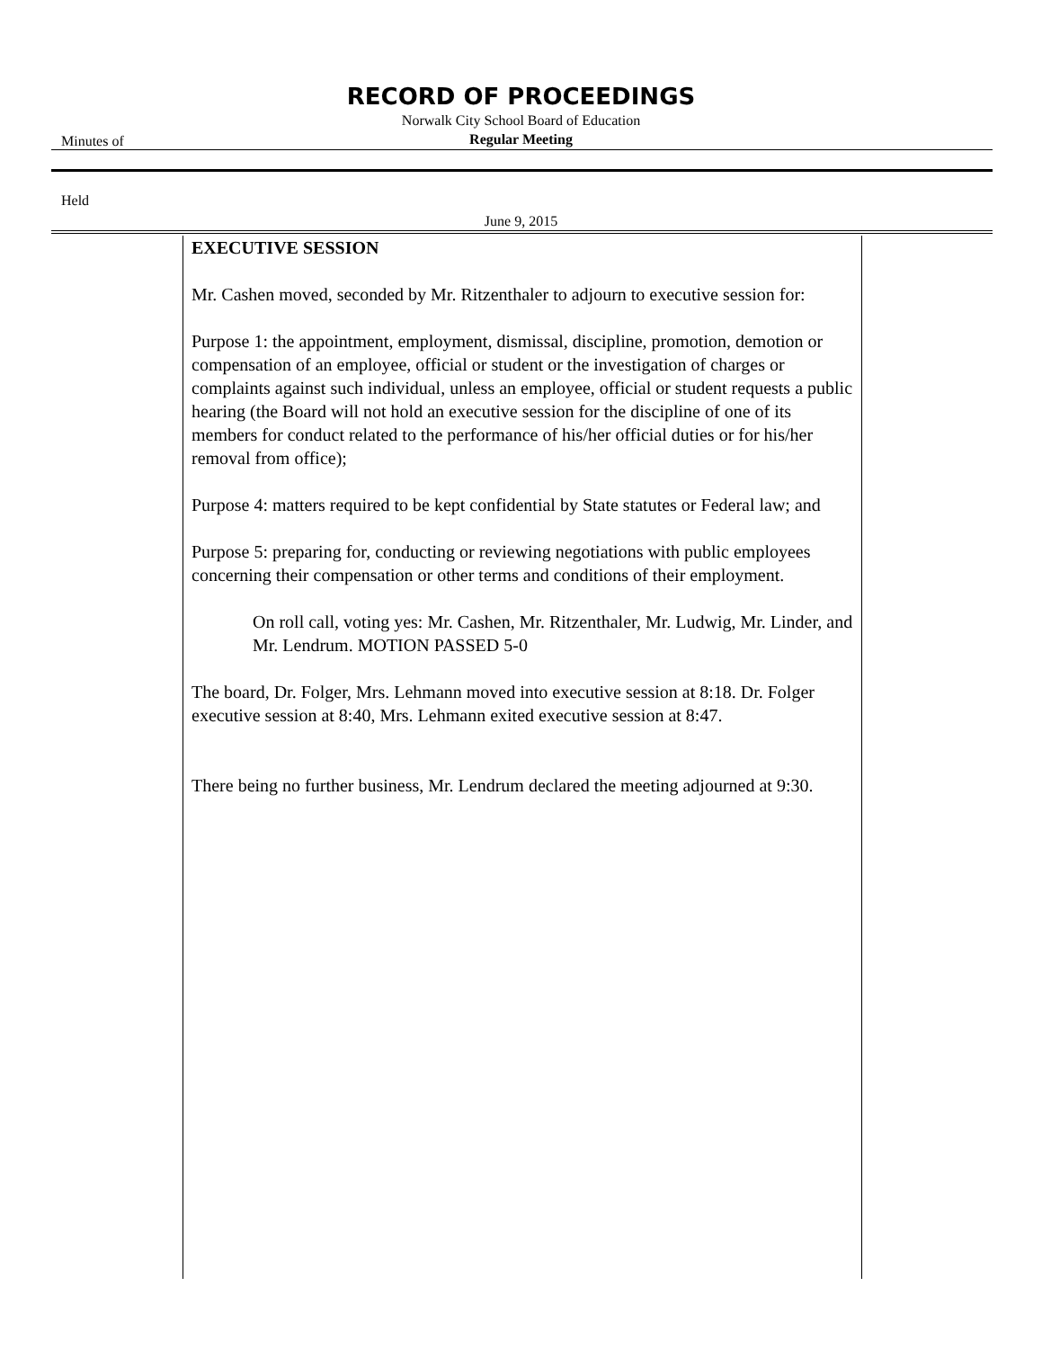RECORD OF PROCEEDINGS
Norwalk City School Board of Education
Minutes of
Regular Meeting
Held
June 9, 2015
EXECUTIVE SESSION
Mr. Cashen moved, seconded by Mr. Ritzenthaler to adjourn to executive session for:
Purpose 1: the appointment, employment, dismissal, discipline, promotion, demotion or compensation of an employee, official or student or the investigation of charges or complaints against such individual, unless an employee, official or student requests a public hearing (the Board will not hold an executive session for the discipline of one of its members for conduct related to the performance of his/her official duties or for his/her removal from office);
Purpose 4: matters required to be kept confidential by State statutes or Federal law; and
Purpose 5: preparing for, conducting or reviewing negotiations with public employees concerning their compensation or other terms and conditions of their employment.
On roll call, voting yes: Mr. Cashen, Mr. Ritzenthaler, Mr. Ludwig, Mr. Linder, and Mr. Lendrum. MOTION PASSED 5-0
The board, Dr. Folger, Mrs. Lehmann moved into executive session at 8:18. Dr. Folger executive session at 8:40, Mrs. Lehmann exited executive session at 8:47.
There being no further business, Mr. Lendrum declared the meeting adjourned at 9:30.